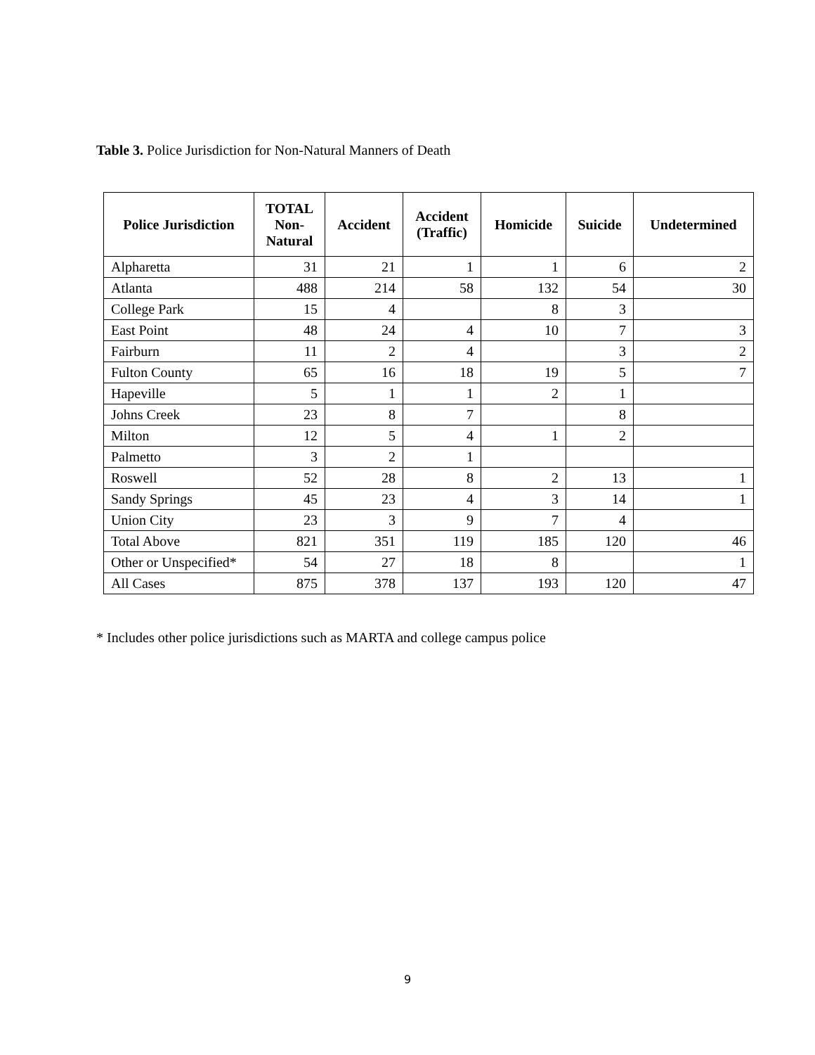Table 3. Police Jurisdiction for Non-Natural Manners of Death
| Police Jurisdiction | TOTAL Non- Natural | Accident | Accident (Traffic) | Homicide | Suicide | Undetermined |
| --- | --- | --- | --- | --- | --- | --- |
| Alpharetta | 31 | 21 | 1 | 1 | 6 | 2 |
| Atlanta | 488 | 214 | 58 | 132 | 54 | 30 |
| College Park | 15 | 4 | | 8 | 3 | |
| East Point | 48 | 24 | 4 | 10 | 7 | 3 |
| Fairburn | 11 | 2 | 4 | | 3 | 2 |
| Fulton County | 65 | 16 | 18 | 19 | 5 | 7 |
| Hapeville | 5 | 1 | 1 | 2 | 1 | |
| Johns Creek | 23 | 8 | 7 | | 8 | |
| Milton | 12 | 5 | 4 | 1 | 2 | |
| Palmetto | 3 | 2 | 1 | | | |
| Roswell | 52 | 28 | 8 | 2 | 13 | 1 |
| Sandy Springs | 45 | 23 | 4 | 3 | 14 | 1 |
| Union City | 23 | 3 | 9 | 7 | 4 | |
| Total Above | 821 | 351 | 119 | 185 | 120 | 46 |
| Other or Unspecified* | 54 | 27 | 18 | 8 | | 1 |
| All Cases | 875 | 378 | 137 | 193 | 120 | 47 |
* Includes other police jurisdictions such as MARTA and college campus police
9